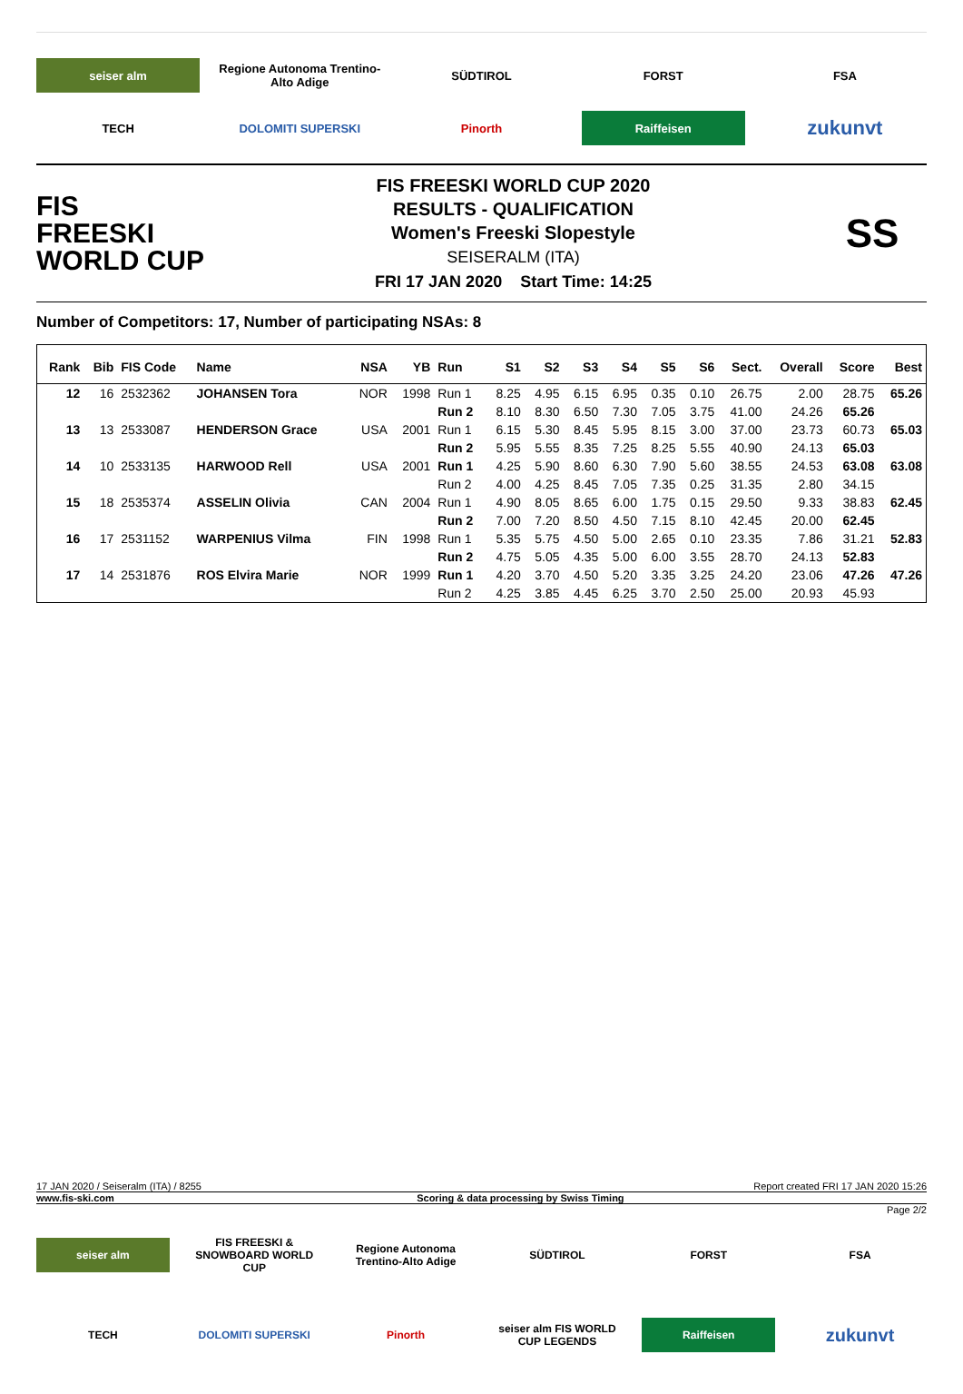seiser alm
Regione Autonoma Trentino-Alto Adige
SÜDTIROL
FORST
FSA
TECH
DOLOMITI SUPERSKI
Pinorth
Raiffeisen
zukunvt
FIS
FREESKI
WORLD CUP
FIS FREESKI WORLD CUP 2020
RESULTS - QUALIFICATION
Women's Freeski Slopestyle
SEISERALM (ITA)
FRI 17 JAN 2020 Start Time: 14:25
SS
Number of Competitors: 17, Number of participating NSAs: 8
| Rank | Bib | FIS Code | Name | NSA | YB | Run | S1 | S2 | S3 | S4 | S5 | S6 | Sect. | Overall | Score | Best |
| --- | --- | --- | --- | --- | --- | --- | --- | --- | --- | --- | --- | --- | --- | --- | --- | --- |
| 12 | 16 | 2532362 | JOHANSEN Tora | NOR | 1998 | Run 1 | 8.25 | 4.95 | 6.15 | 6.95 | 0.35 | 0.10 | 26.75 | 2.00 | 28.75 | 65.26 |
| | | | | | | Run 2 | 8.10 | 8.30 | 6.50 | 7.30 | 7.05 | 3.75 | 41.00 | 24.26 | 65.26 | |
| 13 | 13 | 2533087 | HENDERSON Grace | USA | 2001 | Run 1 | 6.15 | 5.30 | 8.45 | 5.95 | 8.15 | 3.00 | 37.00 | 23.73 | 60.73 | 65.03 |
| | | | | | | Run 2 | 5.95 | 5.55 | 8.35 | 7.25 | 8.25 | 5.55 | 40.90 | 24.13 | 65.03 | |
| 14 | 10 | 2533135 | HARWOOD Rell | USA | 2001 | Run 1 | 4.25 | 5.90 | 8.60 | 6.30 | 7.90 | 5.60 | 38.55 | 24.53 | 63.08 | 63.08 |
| | | | | | | Run 2 | 4.00 | 4.25 | 8.45 | 7.05 | 7.35 | 0.25 | 31.35 | 2.80 | 34.15 | |
| 15 | 18 | 2535374 | ASSELIN Olivia | CAN | 2004 | Run 1 | 4.90 | 8.05 | 8.65 | 6.00 | 1.75 | 0.15 | 29.50 | 9.33 | 38.83 | 62.45 |
| | | | | | | Run 2 | 7.00 | 7.20 | 8.50 | 4.50 | 7.15 | 8.10 | 42.45 | 20.00 | 62.45 | |
| 16 | 17 | 2531152 | WARPENIUS Vilma | FIN | 1998 | Run 1 | 5.35 | 5.75 | 4.50 | 5.00 | 2.65 | 0.10 | 23.35 | 7.86 | 31.21 | 52.83 |
| | | | | | | Run 2 | 4.75 | 5.05 | 4.35 | 5.00 | 6.00 | 3.55 | 28.70 | 24.13 | 52.83 | |
| 17 | 14 | 2531876 | ROS Elvira Marie | NOR | 1999 | Run 1 | 4.20 | 3.70 | 4.50 | 5.20 | 3.35 | 3.25 | 24.20 | 23.06 | 47.26 | 47.26 |
| | | | | | | Run 2 | 4.25 | 3.85 | 4.45 | 6.25 | 3.70 | 2.50 | 25.00 | 20.93 | 45.93 | |
17 JAN 2020 / Seiseralm (ITA) / 8255 Report created FRI 17 JAN 2020 15:26
www.fis-ski.com Scoring & data processing by Swiss Timing
Page 2/2
seiser alm
FIS FREESKI & SNOWBOARD WORLD CUP
Regione Autonoma Trentino-Alto Adige
SÜDTIROL
FORST
FSA
TECH
DOLOMITI SUPERSKI
Pinorth
seiser alm FIS WORLD CUP LEGENDS
Raiffeisen
zukunvt